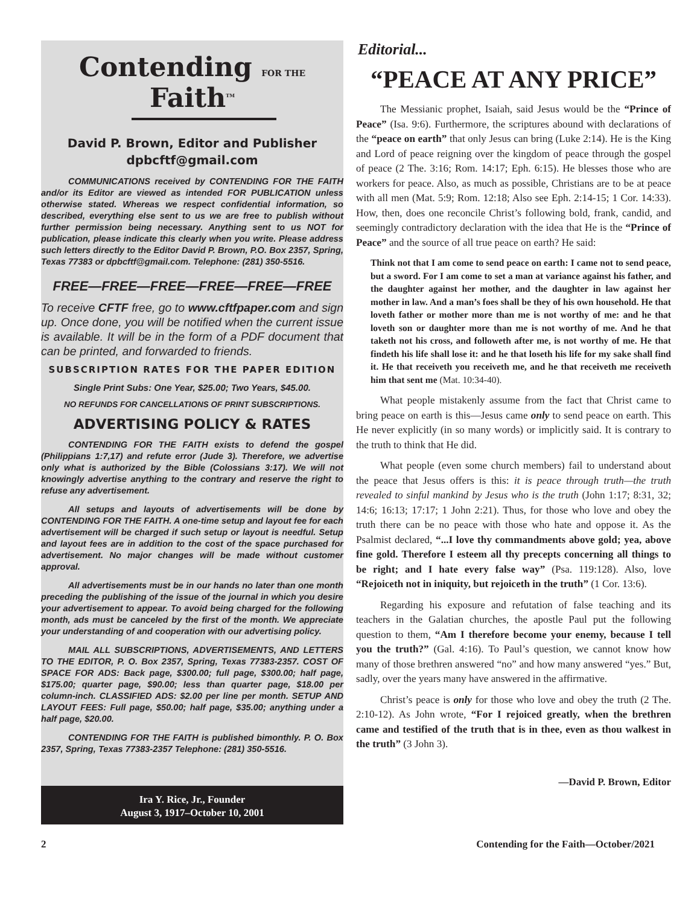Contending FOR THE Faith<sup>TM</sup>
David P. Brown, Editor and Publisher
dpbcftf@gmail.com
COMMUNICATIONS received by CONTENDING FOR THE FAITH and/or its Editor are viewed as intended FOR PUBLICATION unless otherwise stated. Whereas we respect confidential information, so described, everything else sent to us we are free to publish without further permission being necessary. Anything sent to us NOT for publication, please indicate this clearly when you write. Please address such letters directly to the Editor David P. Brown, P.O. Box 2357, Spring, Texas 77383 or dpbcftf@gmail.com. Telephone: (281) 350-5516.
FREE—FREE—FREE—FREE—FREE—FREE
To receive CFTF free, go to www.cftfpaper.com and sign up. Once done, you will be notified when the current issue is available. It will be in the form of a PDF document that can be printed, and forwarded to friends.
SUBSCRIPTION RATES FOR THE PAPER EDITION
Single Print Subs: One Year, $25.00; Two Years, $45.00.
NO REFUNDS FOR CANCELLATIONS OF PRINT SUBSCRIPTIONS.
ADVERTISING POLICY & RATES
CONTENDING FOR THE FAITH exists to defend the gospel (Philippians 1:7,17) and refute error (Jude 3). Therefore, we advertise only what is authorized by the Bible (Colossians 3:17). We will not knowingly advertise anything to the contrary and reserve the right to refuse any advertisement.
All setups and layouts of advertisements will be done by CONTENDING FOR THE FAITH. A one-time setup and layout fee for each advertisement will be charged if such setup or layout is needful. Setup and layout fees are in addition to the cost of the space purchased for advertisement. No major changes will be made without customer approval.
All advertisements must be in our hands no later than one month preceding the publishing of the issue of the journal in which you desire your advertisement to appear. To avoid being charged for the following month, ads must be canceled by the first of the month. We appreciate your understanding of and cooperation with our advertising policy.
MAIL ALL SUBSCRIPTIONS, ADVERTISEMENTS, AND LETTERS TO THE EDITOR, P. O. Box 2357, Spring, Texas 77383-2357. COST OF SPACE FOR ADS: Back page, $300.00; full page, $300.00; half page, $175.00; quarter page, $90.00; less than quarter page, $18.00 per column-inch. CLASSIFIED ADS: $2.00 per line per month. SETUP AND LAYOUT FEES: Full page, $50.00; half page, $35.00; anything under a half page, $20.00.
CONTENDING FOR THE FAITH is published bimonthly. P. O. Box 2357, Spring, Texas 77383-2357 Telephone: (281) 350-5516.
Ira Y. Rice, Jr., Founder
August 3, 1917–October 10, 2001
Editorial...
“PEACE AT ANY PRICE”
The Messianic prophet, Isaiah, said Jesus would be the “Prince of Peace” (Isa. 9:6). Furthermore, the scriptures abound with declarations of the “peace on earth” that only Jesus can bring (Luke 2:14). He is the King and Lord of peace reigning over the kingdom of peace through the gospel of peace (2 The. 3:16; Rom. 14:17; Eph. 6:15). He blesses those who are workers for peace. Also, as much as possible, Christians are to be at peace with all men (Mat. 5:9; Rom. 12:18; Also see Eph. 2:14-15; 1 Cor. 14:33). How, then, does one reconcile Christ’s following bold, frank, candid, and seemingly contradictory declaration with the idea that He is the “Prince of Peace” and the source of all true peace on earth? He said:
Think not that I am come to send peace on earth: I came not to send peace, but a sword. For I am come to set a man at variance against his father, and the daughter against her mother, and the daughter in law against her mother in law. And a man’s foes shall be they of his own household. He that loveth father or mother more than me is not worthy of me: and he that loveth son or daughter more than me is not worthy of me. And he that taketh not his cross, and followeth after me, is not worthy of me. He that findeth his life shall lose it: and he that loseth his life for my sake shall find it. He that receiveth you receiveth me, and he that receiveth me receiveth him that sent me (Mat. 10:34-40).
What people mistakenly assume from the fact that Christ came to bring peace on earth is this—Jesus came only to send peace on earth. This He never explicitly (in so many words) or implicitly said. It is contrary to the truth to think that He did.
What people (even some church members) fail to understand about the peace that Jesus offers is this: it is peace through truth—the truth revealed to sinful mankind by Jesus who is the truth (John 1:17; 8:31, 32; 14:6; 16:13; 17:17; 1 John 2:21). Thus, for those who love and obey the truth there can be no peace with those who hate and oppose it. As the Psalmist declared, “...I love thy commandments above gold; yea, above fine gold. Therefore I esteem all thy precepts concerning all things to be right; and I hate every false way” (Psa. 119:128). Also, love “Rejoiceth not in iniquity, but rejoiceth in the truth” (1 Cor. 13:6).
Regarding his exposure and refutation of false teaching and its teachers in the Galatian churches, the apostle Paul put the following question to them, “Am I therefore become your enemy, because I tell you the truth?” (Gal. 4:16). To Paul’s question, we cannot know how many of those brethren answered “no” and how many answered “yes.” But, sadly, over the years many have answered in the affirmative.
Christ’s peace is only for those who love and obey the truth (2 The. 2:10-12). As John wrote, “For I rejoiced greatly, when the brethren came and testified of the truth that is in thee, even as thou walkest in the truth” (3 John 3).
—David P. Brown, Editor
2 Contending for the Faith—October/2021